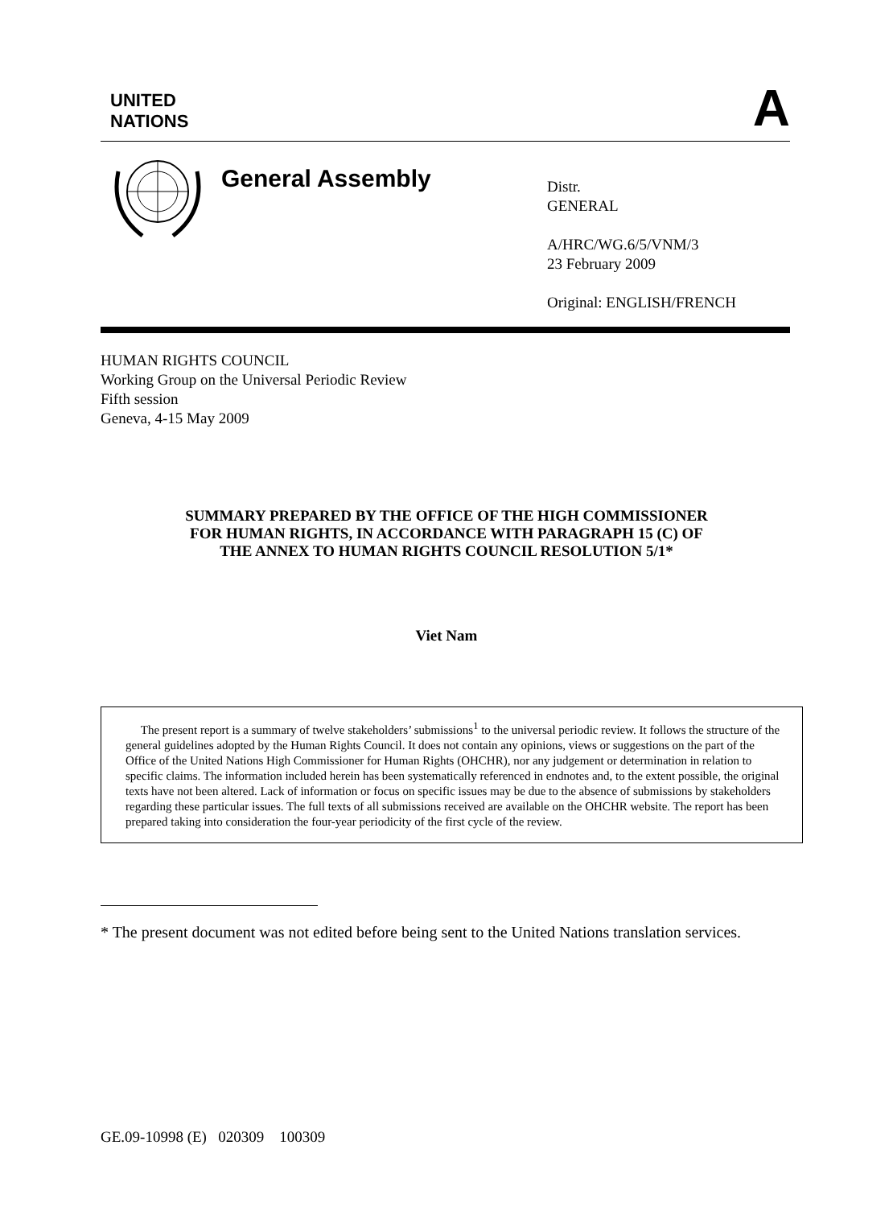UNITED
NATIONS
A
General Assembly
Distr.
GENERAL
A/HRC/WG.6/5/VNM/3
23 February 2009
Original: ENGLISH/FRENCH
HUMAN RIGHTS COUNCIL
Working Group on the Universal Periodic Review
Fifth session
Geneva, 4-15 May 2009
SUMMARY PREPARED BY THE OFFICE OF THE HIGH COMMISSIONER
FOR HUMAN RIGHTS, IN ACCORDANCE WITH PARAGRAPH 15 (C) OF
THE ANNEX TO HUMAN RIGHTS COUNCIL RESOLUTION 5/1*
Viet Nam
The present report is a summary of twelve stakeholders’ submissions<sup>1</sup> to the universal periodic review. It follows the structure of the general guidelines adopted by the Human Rights Council. It does not contain any opinions, views or suggestions on the part of the Office of the United Nations High Commissioner for Human Rights (OHCHR), nor any judgement or determination in relation to specific claims. The information included herein has been systematically referenced in endnotes and, to the extent possible, the original texts have not been altered. Lack of information or focus on specific issues may be due to the absence of submissions by stakeholders regarding these particular issues. The full texts of all submissions received are available on the OHCHR website. The report has been prepared taking into consideration the four-year periodicity of the first cycle of the review.
* The present document was not edited before being sent to the United Nations translation services.
GE.09-10998 (E) 020309 100309